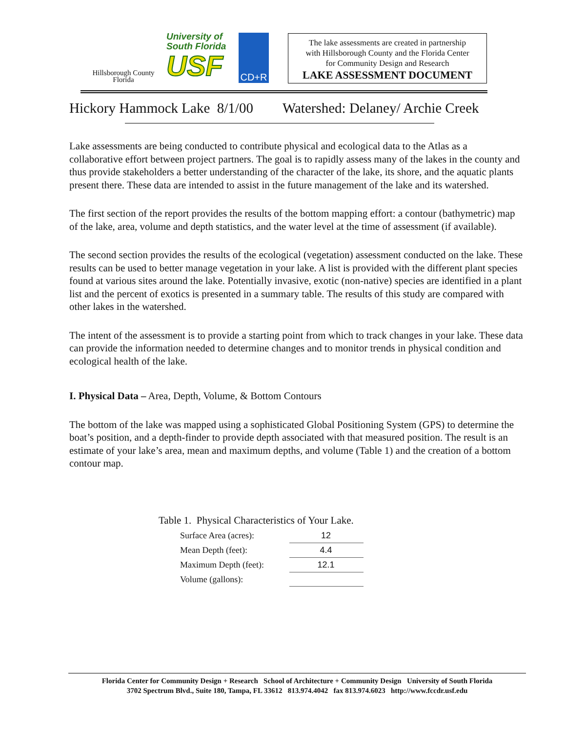Hillsborough County
Florida
University of
South Florida
USF
CD+R
The lake assessments are created in partnership
with Hillsborough County and the Florida Center
for Community Design and Research
LAKE ASSESSMENT DOCUMENT
Hickory Hammock Lake 8/1/00 Watershed: Delaney/ Archie Creek
Lake assessments are being conducted to contribute physical and ecological data to the Atlas as a collaborative effort between project partners. The goal is to rapidly assess many of the lakes in the county and thus provide stakeholders a better understanding of the character of the lake, its shore, and the aquatic plants present there. These data are intended to assist in the future management of the lake and its watershed.
The first section of the report provides the results of the bottom mapping effort: a contour (bathymetric) map of the lake, area, volume and depth statistics, and the water level at the time of assessment (if available).
The second section provides the results of the ecological (vegetation) assessment conducted on the lake. These results can be used to better manage vegetation in your lake. A list is provided with the different plant species found at various sites around the lake. Potentially invasive, exotic (non-native) species are identified in a plant list and the percent of exotics is presented in a summary table. The results of this study are compared with other lakes in the watershed.
The intent of the assessment is to provide a starting point from which to track changes in your lake. These data can provide the information needed to determine changes and to monitor trends in physical condition and ecological health of the lake.
I. Physical Data – Area, Depth, Volume, & Bottom Contours
The bottom of the lake was mapped using a sophisticated Global Positioning System (GPS) to determine the boat’s position, and a depth-finder to provide depth associated with that measured position. The result is an estimate of your lake’s area, mean and maximum depths, and volume (Table 1) and the creation of a bottom contour map.
Table 1. Physical Characteristics of Your Lake.
| Surface Area (acres): | 12 |
| Mean Depth (feet): | 4.4 |
| Maximum Depth (feet): | 12.1 |
| Volume (gallons): | |
Florida Center for Community Design + Research School of Architecture + Community Design University of South Florida
3702 Spectrum Blvd., Suite 180, Tampa, FL 33612 813.974.4042 fax 813.974.6023 http://www.fccdr.usf.edu